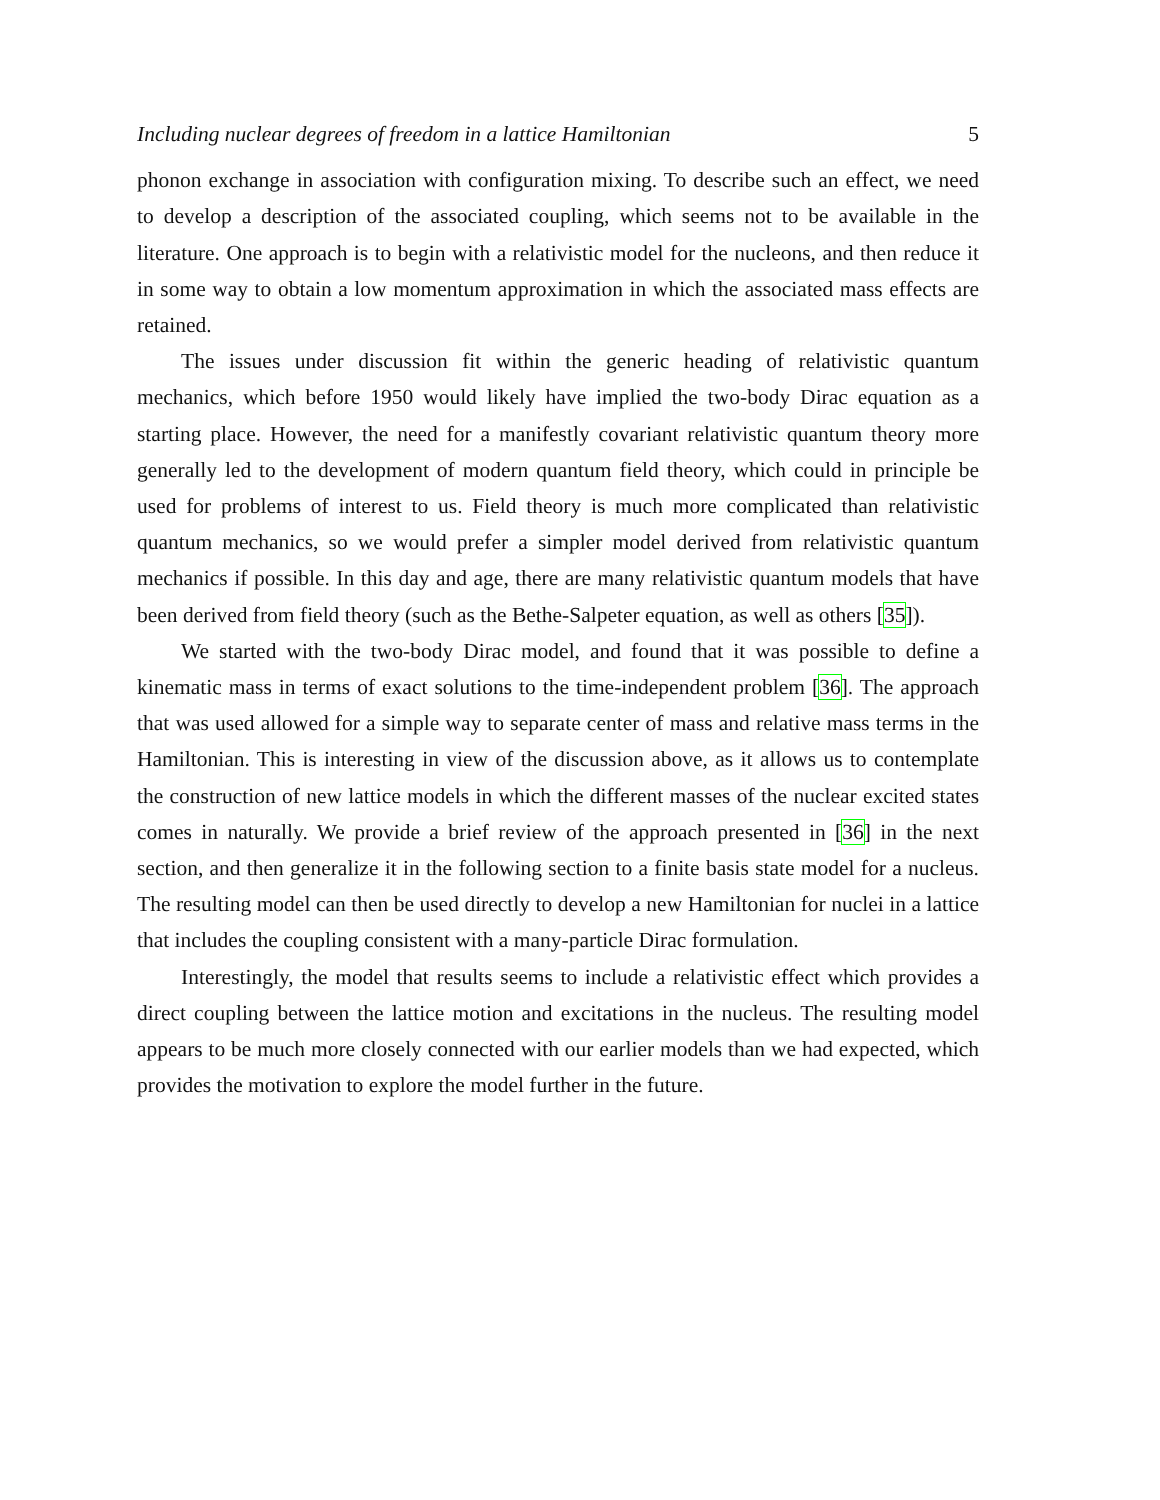Including nuclear degrees of freedom in a lattice Hamiltonian 5
phonon exchange in association with configuration mixing. To describe such an effect, we need to develop a description of the associated coupling, which seems not to be available in the literature. One approach is to begin with a relativistic model for the nucleons, and then reduce it in some way to obtain a low momentum approximation in which the associated mass effects are retained.
The issues under discussion fit within the generic heading of relativistic quantum mechanics, which before 1950 would likely have implied the two-body Dirac equation as a starting place. However, the need for a manifestly covariant relativistic quantum theory more generally led to the development of modern quantum field theory, which could in principle be used for problems of interest to us. Field theory is much more complicated than relativistic quantum mechanics, so we would prefer a simpler model derived from relativistic quantum mechanics if possible. In this day and age, there are many relativistic quantum models that have been derived from field theory (such as the Bethe-Salpeter equation, as well as others [35]).
We started with the two-body Dirac model, and found that it was possible to define a kinematic mass in terms of exact solutions to the time-independent problem [36]. The approach that was used allowed for a simple way to separate center of mass and relative mass terms in the Hamiltonian. This is interesting in view of the discussion above, as it allows us to contemplate the construction of new lattice models in which the different masses of the nuclear excited states comes in naturally. We provide a brief review of the approach presented in [36] in the next section, and then generalize it in the following section to a finite basis state model for a nucleus. The resulting model can then be used directly to develop a new Hamiltonian for nuclei in a lattice that includes the coupling consistent with a many-particle Dirac formulation.
Interestingly, the model that results seems to include a relativistic effect which provides a direct coupling between the lattice motion and excitations in the nucleus. The resulting model appears to be much more closely connected with our earlier models than we had expected, which provides the motivation to explore the model further in the future.